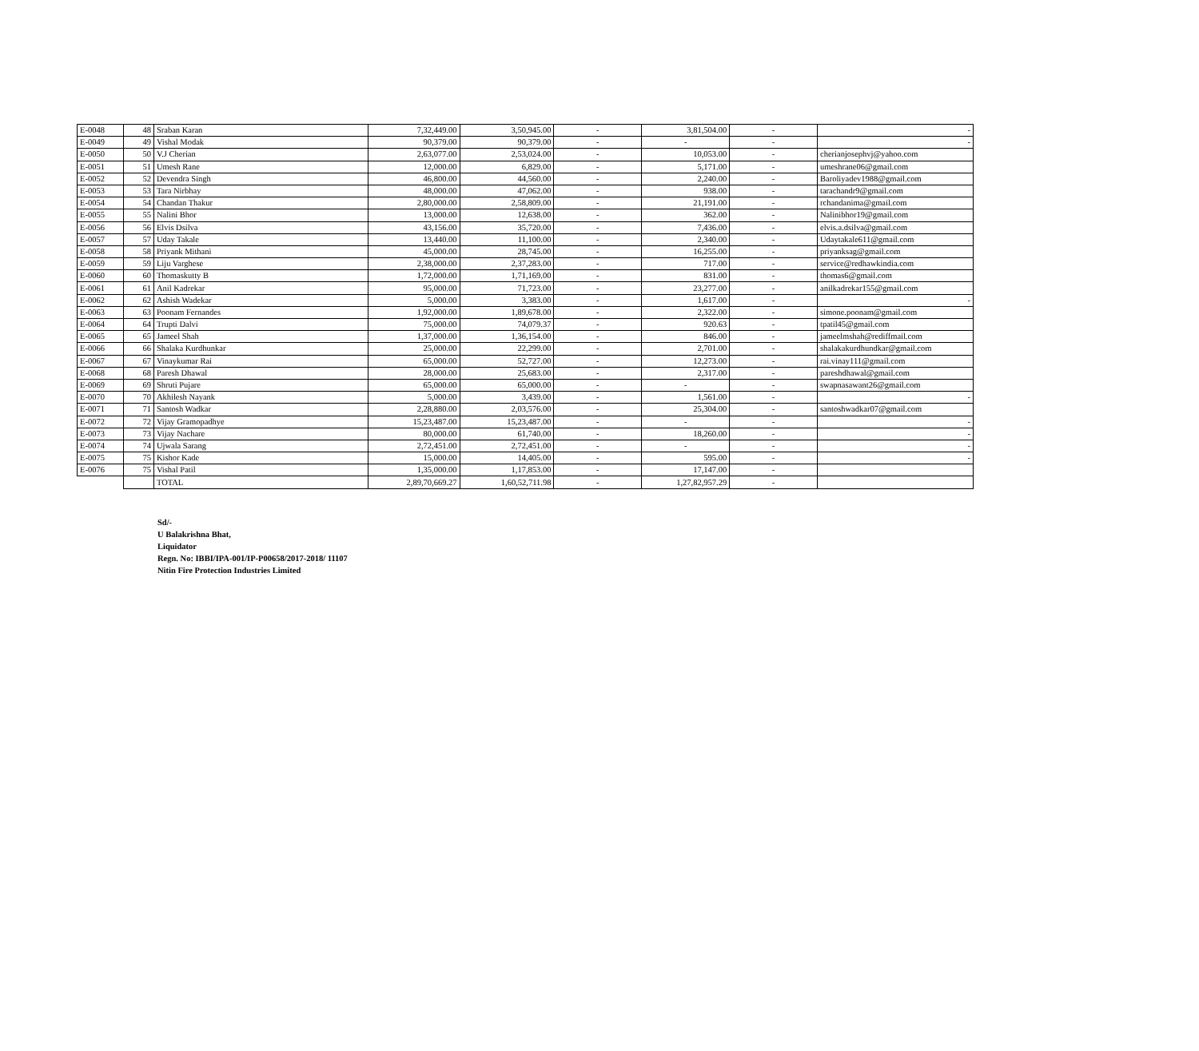| E-0048 | 48 | Sraban Karan | 7,32,449.00 | 3,50,945.00 | - | 3,81,504.00 | - | - |
| E-0049 | 49 | Vishal Modak | 90,379.00 | 90,379.00 | - | - | - | - |
| E-0050 | 50 | V.J Cherian | 2,63,077.00 | 2,53,024.00 | - | 10,053.00 | - | cherianjosephvj@yahoo.com |
| E-0051 | 51 | Umesh Rane | 12,000.00 | 6,829.00 | - | 5,171.00 | - | umeshrane06@gmail.com |
| E-0052 | 52 | Devendra Singh | 46,800.00 | 44,560.00 | - | 2,240.00 | - | Baroliyadev1988@gmail.com |
| E-0053 | 53 | Tara Nirbhay | 48,000.00 | 47,062.00 | - | 938.00 | - | tarachandr9@gmail.com |
| E-0054 | 54 | Chandan Thakur | 2,80,000.00 | 2,58,809.00 | - | 21,191.00 | - | rchandanima@gmail.com |
| E-0055 | 55 | Nalini Bhor | 13,000.00 | 12,638.00 | - | 362.00 | - | Nalinibhor19@gmail.com |
| E-0056 | 56 | Elvis Dsilva | 43,156.00 | 35,720.00 | - | 7,436.00 | - | elvis.a.dsilva@gmail.com |
| E-0057 | 57 | Uday Takale | 13,440.00 | 11,100.00 | - | 2,340.00 | - | Udaytakale611@gmail.com |
| E-0058 | 58 | Priyank Mithani | 45,000.00 | 28,745.00 | - | 16,255.00 | - | priyanksag@gmail.com |
| E-0059 | 59 | Liju Varghese | 2,38,000.00 | 2,37,283.00 | - | 717.00 | - | service@redhawkindia.com |
| E-0060 | 60 | Thomaskutty B | 1,72,000.00 | 1,71,169.00 | - | 831.00 | - | thomas6@gmail.com |
| E-0061 | 61 | Anil Kadrekar | 95,000.00 | 71,723.00 | - | 23,277.00 | - | anilkadrekar155@gmail.com |
| E-0062 | 62 | Ashish Wadekar | 5,000.00 | 3,383.00 | - | 1,617.00 | - | - |
| E-0063 | 63 | Poonam Fernandes | 1,92,000.00 | 1,89,678.00 | - | 2,322.00 | - | simone.poonam@gmail.com |
| E-0064 | 64 | Trupti Dalvi | 75,000.00 | 74,079.37 | - | 920.63 | - | tpatil45@gmail.com |
| E-0065 | 65 | Jameel Shah | 1,37,000.00 | 1,36,154.00 | - | 846.00 | - | jameelmshah@rediffmail.com |
| E-0066 | 66 | Shalaka Kurdhunkar | 25,000.00 | 22,299.00 | - | 2,701.00 | - | shalakakurdhundkar@gmail.com |
| E-0067 | 67 | Vinaykumar Rai | 65,000.00 | 52,727.00 | - | 12,273.00 | - | rai.vinay111@gmail.com |
| E-0068 | 68 | Paresh Dhawal | 28,000.00 | 25,683.00 | - | 2,317.00 | - | pareshdhawal@gmail.com |
| E-0069 | 69 | Shruti Pujare | 65,000.00 | 65,000.00 | - | - | - | swapnasawant26@gmail.com |
| E-0070 | 70 | Akhilesh Nayank | 5,000.00 | 3,439.00 | - | 1,561.00 | - | - |
| E-0071 | 71 | Santosh Wadkar | 2,28,880.00 | 2,03,576.00 | - | 25,304.00 | - | santoshwadkar07@gmail.com |
| E-0072 | 72 | Vijay Gramopadhye | 15,23,487.00 | 15,23,487.00 | - | - | - | - |
| E-0073 | 73 | Vijay Nachare | 80,000.00 | 61,740.00 | - | 18,260.00 | - | - |
| E-0074 | 74 | Ujwala Sarang | 2,72,451.00 | 2,72,451.00 | - | - | - | - |
| E-0075 | 75 | Kishor Kade | 15,000.00 | 14,405.00 | - | 595.00 | - | - |
| E-0076 | 75 | Vishal Patil | 1,35,000.00 | 1,17,853.00 | - | 17,147.00 | - | |
| | | TOTAL | 2,89,70,669.27 | 1,60,52,711.98 | - | 1,27,82,957.29 | - | |
Sd/-
U Balakrishna Bhat,
Liquidator
Regn. No: IBBI/IPA-001/IP-P00658/2017-2018/ 11107
Nitin Fire Protection Industries Limited